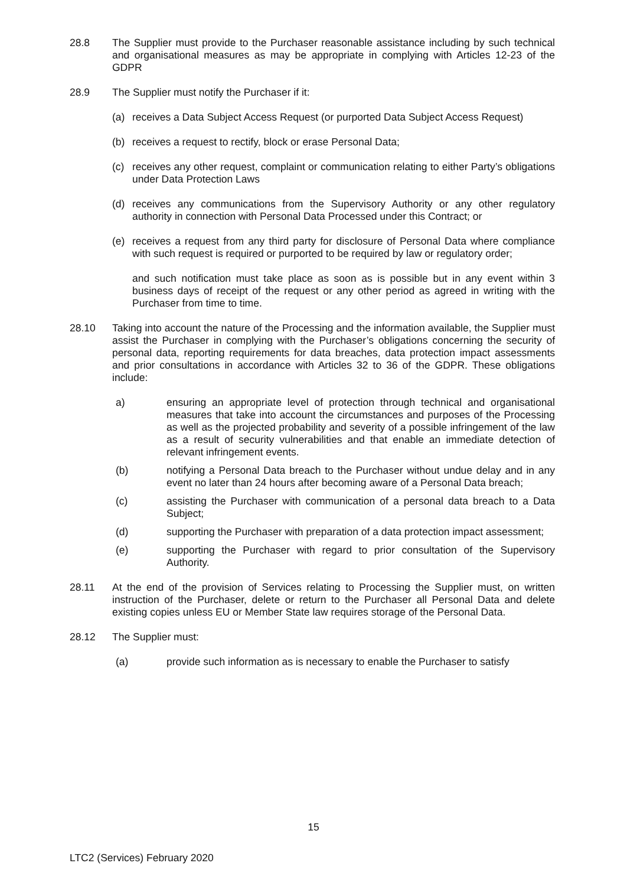28.8 The Supplier must provide to the Purchaser reasonable assistance including by such technical and organisational measures as may be appropriate in complying with Articles 12-23 of the GDPR
28.9 The Supplier must notify the Purchaser if it:
(a) receives a Data Subject Access Request (or purported Data Subject Access Request)
(b) receives a request to rectify, block or erase Personal Data;
(c) receives any other request, complaint or communication relating to either Party’s obligations under Data Protection Laws
(d) receives any communications from the Supervisory Authority or any other regulatory authority in connection with Personal Data Processed under this Contract; or
(e) receives a request from any third party for disclosure of Personal Data where compliance with such request is required or purported to be required by law or regulatory order;
and such notification must take place as soon as is possible but in any event within 3 business days of receipt of the request or any other period as agreed in writing with the Purchaser from time to time.
28.10 Taking into account the nature of the Processing and the information available, the Supplier must assist the Purchaser in complying with the Purchaser’s obligations concerning the security of personal data, reporting requirements for data breaches, data protection impact assessments and prior consultations in accordance with Articles 32 to 36 of the GDPR. These obligations include:
a) ensuring an appropriate level of protection through technical and organisational measures that take into account the circumstances and purposes of the Processing as well as the projected probability and severity of a possible infringement of the law as a result of security vulnerabilities and that enable an immediate detection of relevant infringement events.
(b) notifying a Personal Data breach to the Purchaser without undue delay and in any event no later than 24 hours after becoming aware of a Personal Data breach;
(c) assisting the Purchaser with communication of a personal data breach to a Data Subject;
(d) supporting the Purchaser with preparation of a data protection impact assessment;
(e) supporting the Purchaser with regard to prior consultation of the Supervisory Authority.
28.11 At the end of the provision of Services relating to Processing the Supplier must, on written instruction of the Purchaser, delete or return to the Purchaser all Personal Data and delete existing copies unless EU or Member State law requires storage of the Personal Data.
28.12 The Supplier must:
(a) provide such information as is necessary to enable the Purchaser to satisfy
15
LTC2 (Services) February 2020